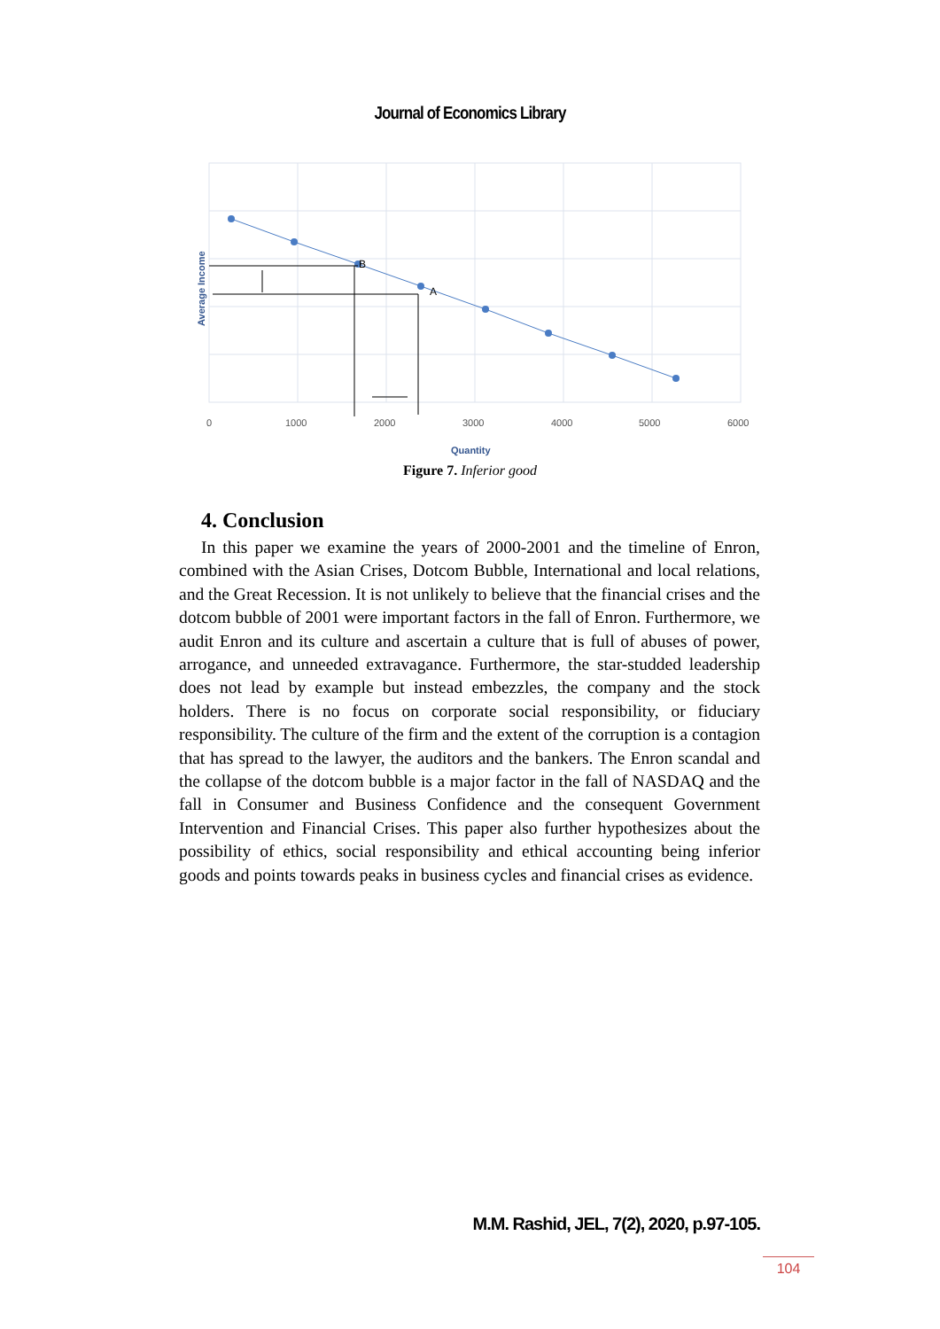Journal of Economics Library
B
A
0
1000
2000
3000
4000
5000
6000
Quantity
Average Income
Figure 7. Inferior good
4. Conclusion
In this paper we examine the years of 2000-2001 and the timeline of Enron, combined with the Asian Crises, Dotcom Bubble, International and local relations, and the Great Recession. It is not unlikely to believe that the financial crises and the dotcom bubble of 2001 were important factors in the fall of Enron. Furthermore, we audit Enron and its culture and ascertain a culture that is full of abuses of power, arrogance, and unneeded extravagance. Furthermore, the star-studded leadership does not lead by example but instead embezzles, the company and the stock holders. There is no focus on corporate social responsibility, or fiduciary responsibility. The culture of the firm and the extent of the corruption is a contagion that has spread to the lawyer, the auditors and the bankers. The Enron scandal and the collapse of the dotcom bubble is a major factor in the fall of NASDAQ and the fall in Consumer and Business Confidence and the consequent Government Intervention and Financial Crises. This paper also further hypothesizes about the possibility of ethics, social responsibility and ethical accounting being inferior goods and points towards peaks in business cycles and financial crises as evidence.
M.M. Rashid, JEL, 7(2), 2020, p.97-105.
104